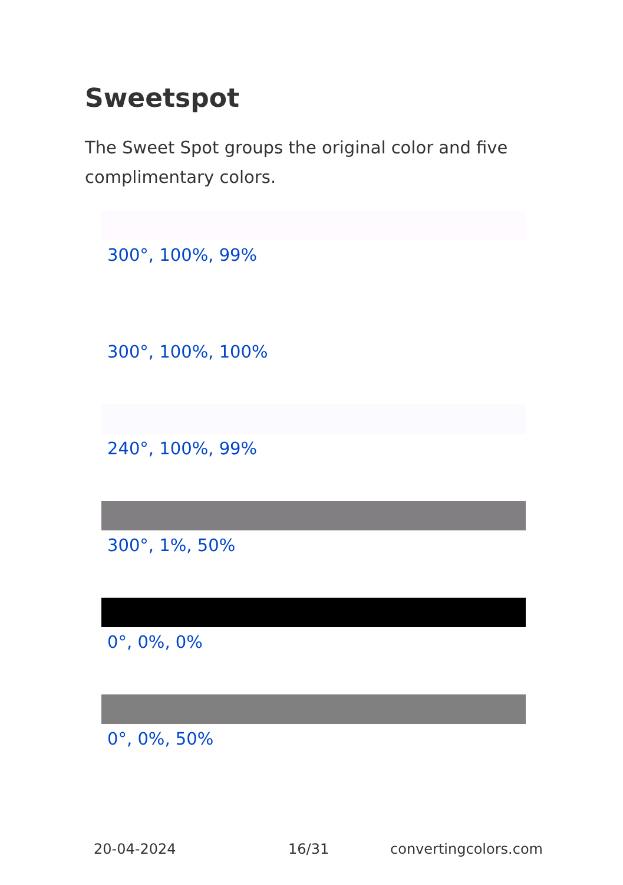Sweetspot
The Sweet Spot groups the original color and five complimentary colors.
300°, 100%, 99%
300°, 100%, 100%
240°, 100%, 99%
300°, 1%, 50%
0°, 0%, 0%
0°, 0%, 50%
20-04-2024 16/31 convertingcolors.com